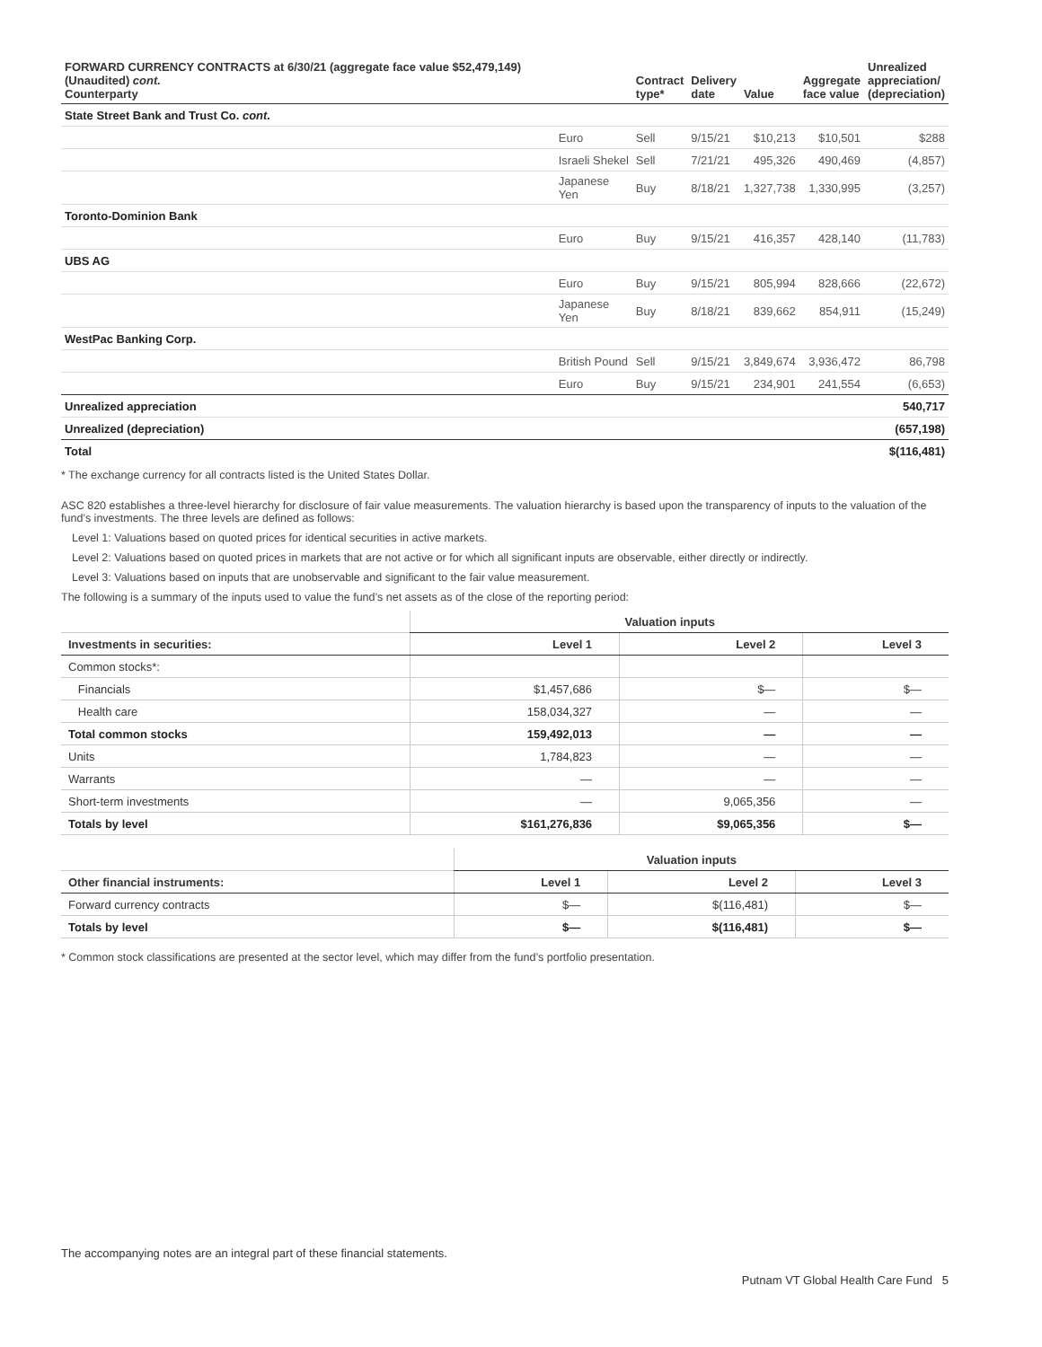| FORWARD CURRENCY CONTRACTS at 6/30/21 (aggregate face value $52,479,149) (Unaudited) cont. Counterparty | | | Contract type* | Delivery date | Value | Aggregate face value | Unrealized appreciation/ (depreciation) |
| --- | --- | --- | --- | --- | --- | --- | --- |
| State Street Bank and Trust Co. cont. | | | | | | | |
| | Euro | | Sell | 9/15/21 | $10,213 | $10,501 | $288 |
| | Israeli Shekel | | Sell | 7/21/21 | 495,326 | 490,469 | (4,857) |
| | Japanese Yen | | Buy | 8/18/21 | 1,327,738 | 1,330,995 | (3,257) |
| Toronto-Dominion Bank | | | | | | | |
| | Euro | | Buy | 9/15/21 | 416,357 | 428,140 | (11,783) |
| UBS AG | | | | | | | |
| | Euro | | Buy | 9/15/21 | 805,994 | 828,666 | (22,672) |
| | Japanese Yen | | Buy | 8/18/21 | 839,662 | 854,911 | (15,249) |
| WestPac Banking Corp. | | | | | | | |
| | British Pound | | Sell | 9/15/21 | 3,849,674 | 3,936,472 | 86,798 |
| | Euro | | Buy | 9/15/21 | 234,901 | 241,554 | (6,653) |
| Unrealized appreciation | | | | | | | 540,717 |
| Unrealized (depreciation) | | | | | | | (657,198) |
| Total | | | | | | | $(116,481) |
* The exchange currency for all contracts listed is the United States Dollar.
ASC 820 establishes a three-level hierarchy for disclosure of fair value measurements. The valuation hierarchy is based upon the transparency of inputs to the valuation of the fund’s investments. The three levels are defined as follows:
Level 1: Valuations based on quoted prices for identical securities in active markets.
Level 2: Valuations based on quoted prices in markets that are not active or for which all significant inputs are observable, either directly or indirectly.
Level 3: Valuations based on inputs that are unobservable and significant to the fair value measurement.
The following is a summary of the inputs used to value the fund’s net assets as of the close of the reporting period:
| | Valuation inputs | | |
| --- | --- | --- | --- |
| Investments in securities: | Level 1 | Level 2 | Level 3 |
| Common stocks*: | | | |
| Financials | $1,457,686 | $— | $— |
| Health care | 158,034,327 | — | — |
| Total common stocks | 159,492,013 | — | — |
| Units | 1,784,823 | — | — |
| Warrants | — | — | — |
| Short-term investments | — | 9,065,356 | — |
| Totals by level | $161,276,836 | $9,065,356 | $— |
| | Valuation inputs | | |
| --- | --- | --- | --- |
| Other financial instruments: | Level 1 | Level 2 | Level 3 |
| Forward currency contracts | $— | $(116,481) | $— |
| Totals by level | $— | $(116,481) | $— |
* Common stock classifications are presented at the sector level, which may differ from the fund’s portfolio presentation.
The accompanying notes are an integral part of these financial statements.
Putnam VT Global Health Care Fund 5